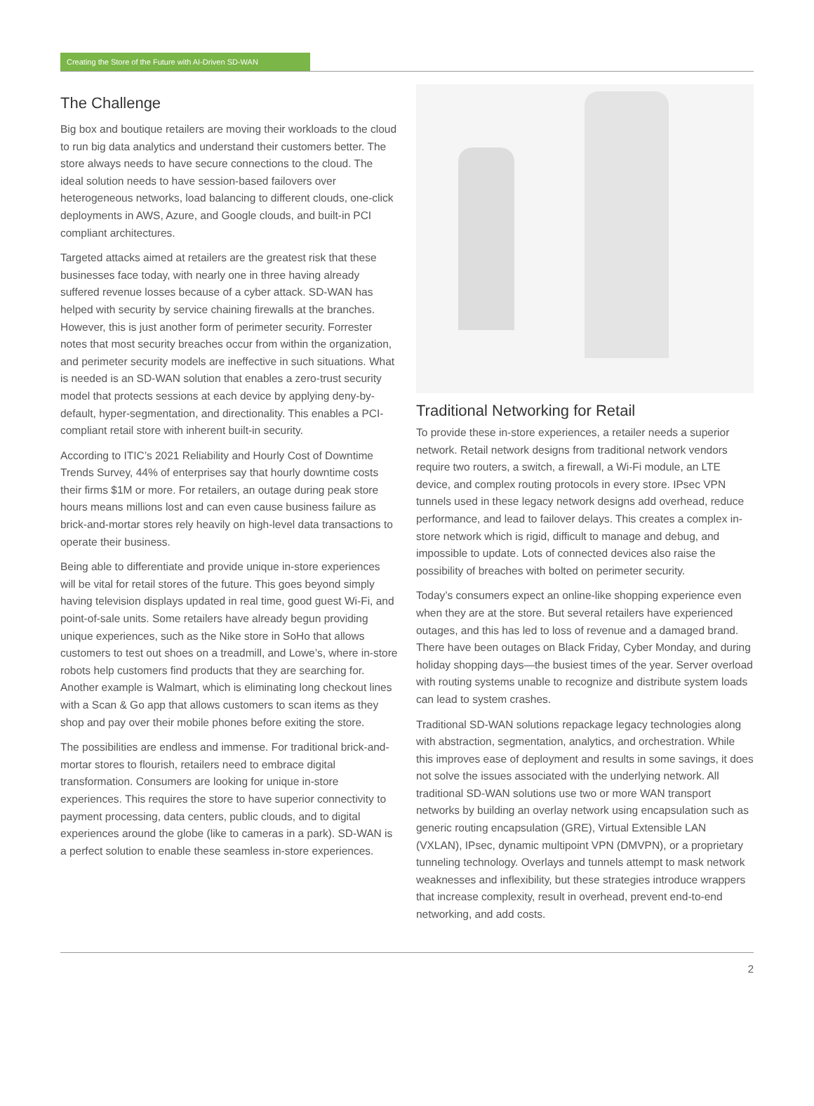Creating the Store of the Future with AI-Driven SD-WAN
The Challenge
Big box and boutique retailers are moving their workloads to the cloud to run big data analytics and understand their customers better. The store always needs to have secure connections to the cloud. The ideal solution needs to have session-based failovers over heterogeneous networks, load balancing to different clouds, one-click deployments in AWS, Azure, and Google clouds, and built-in PCI compliant architectures.
Targeted attacks aimed at retailers are the greatest risk that these businesses face today, with nearly one in three having already suffered revenue losses because of a cyber attack. SD-WAN has helped with security by service chaining firewalls at the branches. However, this is just another form of perimeter security. Forrester notes that most security breaches occur from within the organization, and perimeter security models are ineffective in such situations. What is needed is an SD-WAN solution that enables a zero-trust security model that protects sessions at each device by applying deny-by-default, hyper-segmentation, and directionality. This enables a PCI-compliant retail store with inherent built-in security.
According to ITIC’s 2021 Reliability and Hourly Cost of Downtime Trends Survey, 44% of enterprises say that hourly downtime costs their firms $1M or more. For retailers, an outage during peak store hours means millions lost and can even cause business failure as brick-and-mortar stores rely heavily on high-level data transactions to operate their business.
Being able to differentiate and provide unique in-store experiences will be vital for retail stores of the future. This goes beyond simply having television displays updated in real time, good guest Wi-Fi, and point-of-sale units. Some retailers have already begun providing unique experiences, such as the Nike store in SoHo that allows customers to test out shoes on a treadmill, and Lowe’s, where in-store robots help customers find products that they are searching for. Another example is Walmart, which is eliminating long checkout lines with a Scan & Go app that allows customers to scan items as they shop and pay over their mobile phones before exiting the store.
The possibilities are endless and immense. For traditional brick-and-mortar stores to flourish, retailers need to embrace digital transformation. Consumers are looking for unique in-store experiences. This requires the store to have superior connectivity to payment processing, data centers, public clouds, and to digital experiences around the globe (like to cameras in a park). SD-WAN is a perfect solution to enable these seamless in-store experiences.
Traditional Networking for Retail
To provide these in-store experiences, a retailer needs a superior network. Retail network designs from traditional network vendors require two routers, a switch, a firewall, a Wi-Fi module, an LTE device, and complex routing protocols in every store. IPsec VPN tunnels used in these legacy network designs add overhead, reduce performance, and lead to failover delays. This creates a complex in-store network which is rigid, difficult to manage and debug, and impossible to update. Lots of connected devices also raise the possibility of breaches with bolted on perimeter security.
Today’s consumers expect an online-like shopping experience even when they are at the store. But several retailers have experienced outages, and this has led to loss of revenue and a damaged brand. There have been outages on Black Friday, Cyber Monday, and during holiday shopping days—the busiest times of the year. Server overload with routing systems unable to recognize and distribute system loads can lead to system crashes.
Traditional SD-WAN solutions repackage legacy technologies along with abstraction, segmentation, analytics, and orchestration. While this improves ease of deployment and results in some savings, it does not solve the issues associated with the underlying network. All traditional SD-WAN solutions use two or more WAN transport networks by building an overlay network using encapsulation such as generic routing encapsulation (GRE), Virtual Extensible LAN (VXLAN), IPsec, dynamic multipoint VPN (DMVPN), or a proprietary tunneling technology. Overlays and tunnels attempt to mask network weaknesses and inflexibility, but these strategies introduce wrappers that increase complexity, result in overhead, prevent end-to-end networking, and add costs.
2